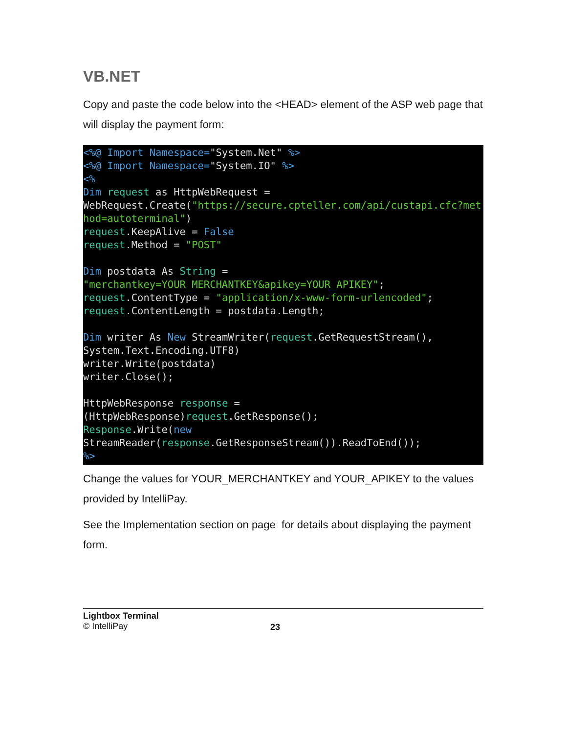VB.NET
Copy and paste the code below into the <HEAD> element of the ASP web page that will display the payment form:
<%@ Import Namespace="System.Net" %>
<%@ Import Namespace="System.IO" %>
<%
Dim request as HttpWebRequest =
WebRequest.Create("https://secure.cpteller.com/api/custapi.cfc?method=autoterminal")
request.KeepAlive = False
request.Method = "POST"

Dim postdata As String =
"merchantkey=YOUR_MERCHANTKEY&apikey=YOUR_APIKEY";
request.ContentType = "application/x-www-form-urlencoded";
request.ContentLength = postdata.Length;

Dim writer As New StreamWriter(request.GetRequestStream(),
System.Text.Encoding.UTF8)
writer.Write(postdata)
writer.Close();

HttpWebResponse response =
(HttpWebResponse)request.GetResponse();
Response.Write(new
StreamReader(response.GetResponseStream()).ReadToEnd());
%>
Change the values for YOUR_MERCHANTKEY and YOUR_APIKEY to the values provided by IntelliPay.
See the Implementation section on page for details about displaying the payment form.
Lightbox Terminal
© IntelliPay
23